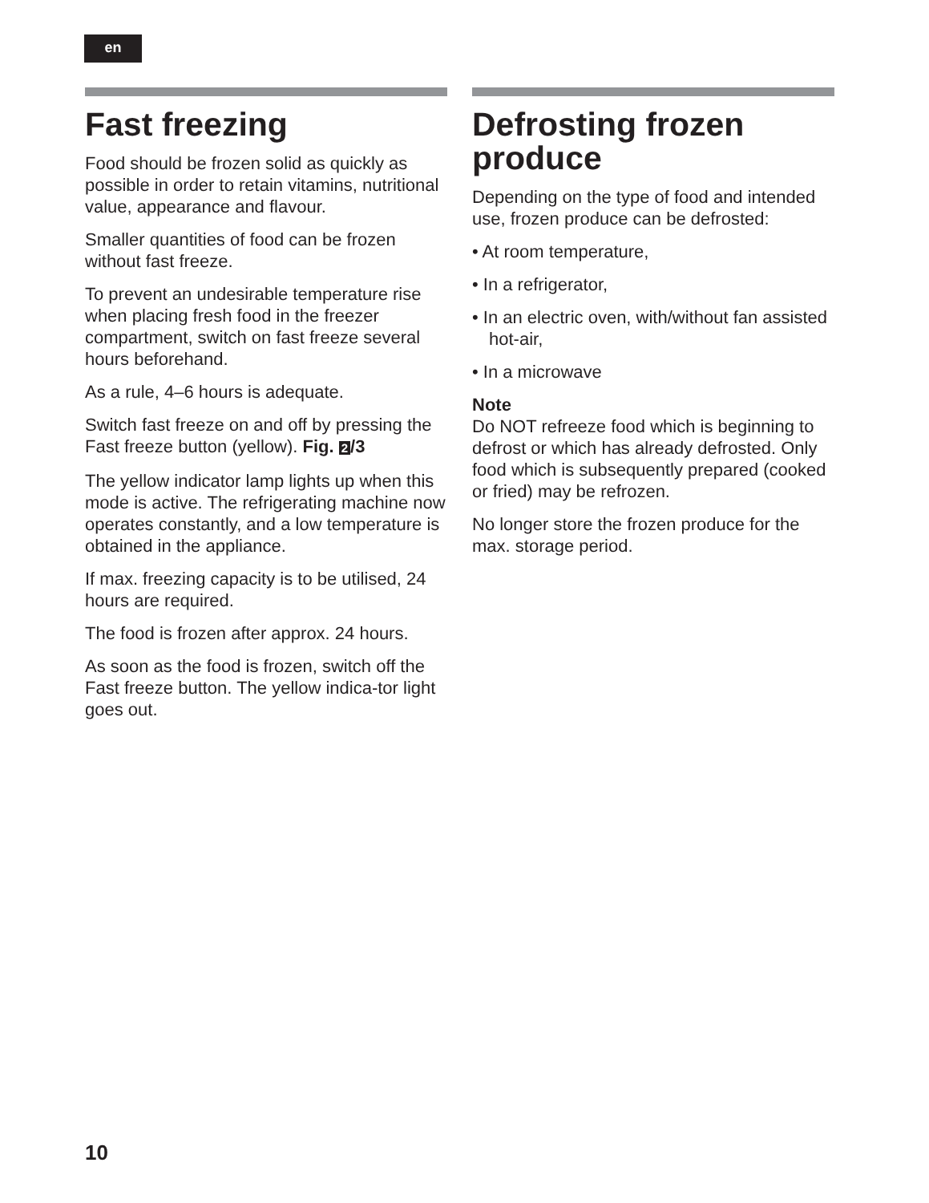en
Fast freezing
Food should be frozen solid as quickly as possible in order to retain vitamins, nutritional value, appearance and flavour.
Smaller quantities of food can be frozen without fast freeze.
To prevent an undesirable temperature rise when placing fresh food in the freezer compartment, switch on fast freeze several hours beforehand.
As a rule, 4–6 hours is adequate.
Switch fast freeze on and off by pressing the Fast freeze button (yellow). Fig. 2 /3
The yellow indicator lamp lights up when this mode is active. The refrigerating machine now operates constantly, and a low temperature is obtained in the appliance.
If max. freezing capacity is to be utilised, 24 hours are required.
The food is frozen after approx. 24 hours.
As soon as the food is frozen, switch off the Fast freeze button. The yellow indica-tor light goes out.
Defrosting frozen produce
Depending on the type of food and intended use, frozen produce can be defrosted:
• At room temperature,
• In a refrigerator,
• In an electric oven, with/without fan assisted hot-air,
• In a microwave
Note
Do NOT refreeze food which is beginning to defrost or which has already defrosted. Only food which is subsequently prepared (cooked or fried) may be refrozen.
No longer store the frozen produce for the max. storage period.
10